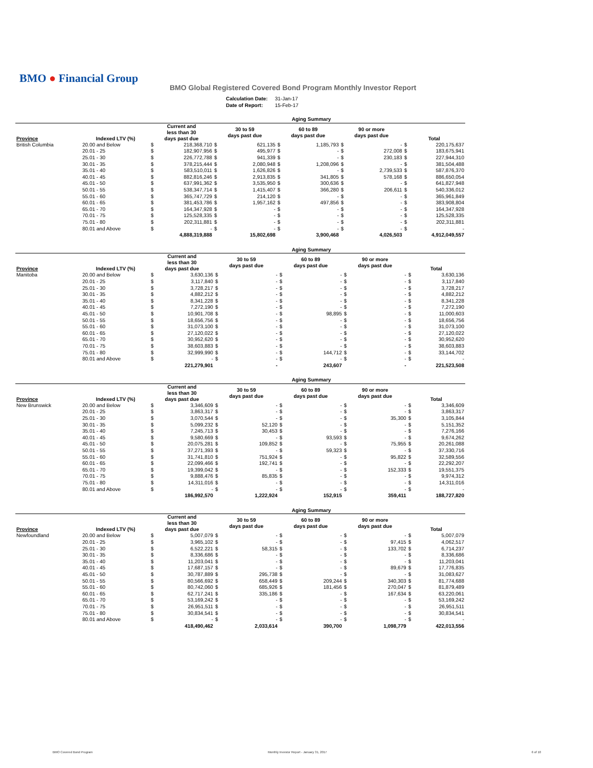BMO ● Financial Group
BMO Global Registered Covered Bond Program Monthly Investor Report
| Calculation Date: | 31-Jan-17 |
| Date of Report: | 15-Feb-17 |
| Aging Summary | | | | | | | | | | | |
| --- | --- | --- | --- | --- | --- | --- | --- | --- | --- | --- | --- |
| Province | Indexed LTV (%) | Current and less than 30 days past due | | 30 to 59 days past due | | 60 to 89 days past due | | 90 or more days past due | | Total | |
| British Columbia | 20.00 and Below | $ | 218,368,710 | $ | 621,135 | $ | 1,185,793 | $ | - | $ | 220,175,637 |
| | 20.01 - 25 | $ | 182,907,956 | $ | 495,977 | $ | - | $ | 272,008 | $ | 183,675,941 |
| | 25.01 - 30 | $ | 226,772,788 | $ | 941,339 | $ | - | $ | 230,183 | $ | 227,944,310 |
| | 30.01 - 35 | $ | 378,215,444 | $ | 2,080,948 | $ | 1,208,096 | $ | - | $ | 381,504,488 |
| | 35.01 - 40 | $ | 583,510,011 | $ | 1,626,826 | $ | - | $ | 2,739,533 | $ | 587,876,370 |
| | 40.01 - 45 | $ | 882,816,246 | $ | 2,913,835 | $ | 341,805 | $ | 578,168 | $ | 886,650,054 |
| | 45.01 - 50 | $ | 637,991,362 | $ | 3,535,950 | $ | 300,636 | $ | - | $ | 641,827,948 |
| | 50.01 - 55 | $ | 538,347,714 | $ | 1,415,407 | $ | 366,280 | $ | 206,611 | $ | 540,336,012 |
| | 55.01 - 60 | $ | 365,747,729 | $ | 214,120 | $ | - | $ | - | $ | 365,961,849 |
| | 60.01 - 65 | $ | 381,453,786 | $ | 1,957,162 | $ | 497,856 | $ | - | $ | 383,908,804 |
| | 65.01 - 70 | $ | 164,347,928 | $ | - | $ | - | $ | - | $ | 164,347,928 |
| | 70.01 - 75 | $ | 125,528,335 | $ | - | $ | - | $ | - | $ | 125,528,335 |
| | 75.01 - 80 | $ | 202,311,881 | $ | - | $ | - | $ | - | $ | 202,311,881 |
| | 80.01 and Above | $ | - | $ | - | $ | - | $ | - | $ | - |
| | | 4,888,319,888 | | 15,802,698 | | 3,900,468 | | 4,026,503 | | 4,912,049,557 | |
| Aging Summary | | | | | | | | | | | |
| --- | --- | --- | --- | --- | --- | --- | --- | --- | --- | --- | --- |
| Province | Indexed LTV (%) | Current and less than 30 days past due | | 30 to 59 days past due | | 60 to 89 days past due | | 90 or more days past due | | Total | |
| Manitoba | 20.00 and Below | $ | 3,630,136 | $ | - | $ | - | $ | - | $ | 3,630,136 |
| | 20.01 - 25 | $ | 3,117,840 | $ | - | $ | - | $ | - | $ | 3,117,840 |
| | 25.01 - 30 | $ | 3,728,217 | $ | - | $ | - | $ | - | $ | 3,728,217 |
| | 30.01 - 35 | $ | 4,882,212 | $ | - | $ | - | $ | - | $ | 4,882,212 |
| | 35.01 - 40 | $ | 8,341,228 | $ | - | $ | - | $ | - | $ | 8,341,228 |
| | 40.01 - 45 | $ | 7,272,190 | $ | - | $ | - | $ | - | $ | 7,272,190 |
| | 45.01 - 50 | $ | 10,901,708 | $ | - | $ | 98,895 | $ | - | $ | 11,000,603 |
| | 50.01 - 55 | $ | 18,656,756 | $ | - | $ | - | $ | - | $ | 18,656,756 |
| | 55.01 - 60 | $ | 31,073,100 | $ | - | $ | - | $ | - | $ | 31,073,100 |
| | 60.01 - 65 | $ | 27,120,022 | $ | - | $ | - | $ | - | $ | 27,120,022 |
| | 65.01 - 70 | $ | 30,952,620 | $ | - | $ | - | $ | - | $ | 30,952,620 |
| | 70.01 - 75 | $ | 38,603,883 | $ | - | $ | - | $ | - | $ | 38,603,883 |
| | 75.01 - 80 | $ | 32,999,990 | $ | - | $ | 144,712 | $ | - | $ | 33,144,702 |
| | 80.01 and Above | $ | - | $ | - | $ | - | $ | - | $ | - |
| | | 221,279,901 | | - | | 243,607 | | - | | 221,523,508 | |
| Aging Summary | | | | | | | | | | | |
| --- | --- | --- | --- | --- | --- | --- | --- | --- | --- | --- | --- |
| Province | Indexed LTV (%) | Current and less than 30 days past due | | 30 to 59 days past due | | 60 to 89 days past due | | 90 or more days past due | | Total | |
| New Brunswick | 20.00 and Below | $ | 3,346,609 | $ | - | $ | - | $ | - | $ | 3,346,609 |
| | 20.01 - 25 | $ | 3,863,317 | $ | - | $ | - | $ | - | $ | 3,863,317 |
| | 25.01 - 30 | $ | 3,070,544 | $ | - | $ | - | $ | 35,300 | $ | 3,105,844 |
| | 30.01 - 35 | $ | 5,099,232 | $ | 52,120 | $ | - | $ | - | $ | 5,151,352 |
| | 35.01 - 40 | $ | 7,245,713 | $ | 30,453 | $ | - | $ | - | $ | 7,276,166 |
| | 40.01 - 45 | $ | 9,580,669 | $ | - | $ | 93,593 | $ | - | $ | 9,674,262 |
| | 45.01 - 50 | $ | 20,075,281 | $ | 109,852 | $ | - | $ | 75,955 | $ | 20,261,088 |
| | 50.01 - 55 | $ | 37,271,393 | $ | - | $ | 59,323 | $ | - | $ | 37,330,716 |
| | 55.01 - 60 | $ | 31,741,810 | $ | 751,924 | $ | - | $ | 95,822 | $ | 32,589,556 |
| | 60.01 - 65 | $ | 22,099,466 | $ | 192,741 | $ | - | $ | - | $ | 22,292,207 |
| | 65.01 - 70 | $ | 19,399,042 | $ | - | $ | - | $ | 152,333 | $ | 19,551,375 |
| | 70.01 - 75 | $ | 9,888,476 | $ | 85,835 | $ | - | $ | - | $ | 9,974,312 |
| | 75.01 - 80 | $ | 14,311,016 | $ | - | $ | - | $ | - | $ | 14,311,016 |
| | 80.01 and Above | $ | - | $ | - | $ | - | $ | - | $ | - |
| | | 186,992,570 | | 1,222,924 | | 152,915 | | 359,411 | | 188,727,820 | |
| Aging Summary | | | | | | | | | | | |
| --- | --- | --- | --- | --- | --- | --- | --- | --- | --- | --- | --- |
| Province | Indexed LTV (%) | Current and less than 30 days past due | | 30 to 59 days past due | | 60 to 89 days past due | | 90 or more days past due | | Total | |
| Newfoundland | 20.00 and Below | $ | 5,007,079 | $ | - | $ | - | $ | - | $ | 5,007,079 |
| | 20.01 - 25 | $ | 3,965,102 | $ | - | $ | - | $ | 97,415 | $ | 4,062,517 |
| | 25.01 - 30 | $ | 6,522,221 | $ | 58,315 | $ | - | $ | 133,702 | $ | 6,714,237 |
| | 30.01 - 35 | $ | 8,336,686 | $ | - | $ | - | $ | - | $ | 8,336,686 |
| | 35.01 - 40 | $ | 11,203,041 | $ | - | $ | - | $ | - | $ | 11,203,041 |
| | 40.01 - 45 | $ | 17,687,157 | $ | - | $ | - | $ | 89,679 | $ | 17,776,835 |
| | 45.01 - 50 | $ | 30,787,889 | $ | 295,738 | $ | - | $ | - | $ | 31,083,627 |
| | 50.01 - 55 | $ | 80,566,692 | $ | 658,449 | $ | 209,244 | $ | 340,303 | $ | 81,774,688 |
| | 55.01 - 60 | $ | 80,742,060 | $ | 685,926 | $ | 181,456 | $ | 270,047 | $ | 81,879,489 |
| | 60.01 - 65 | $ | 62,717,241 | $ | 335,186 | $ | - | $ | 167,634 | $ | 63,220,061 |
| | 65.01 - 70 | $ | 53,169,242 | $ | - | $ | - | $ | - | $ | 53,169,242 |
| | 70.01 - 75 | $ | 26,951,511 | $ | - | $ | - | $ | - | $ | 26,951,511 |
| | 75.01 - 80 | $ | 30,834,541 | $ | - | $ | - | $ | - | $ | 30,834,541 |
| | 80.01 and Above | $ | - | $ | - | $ | - | $ | - | $ | - |
| | | 418,490,462 | | 2,033,614 | | 390,700 | | 1,098,779 | | 422,013,556 | |
BMO Covered Bond Program
Monthly Investor Report - January 31, 2017
6 of 10